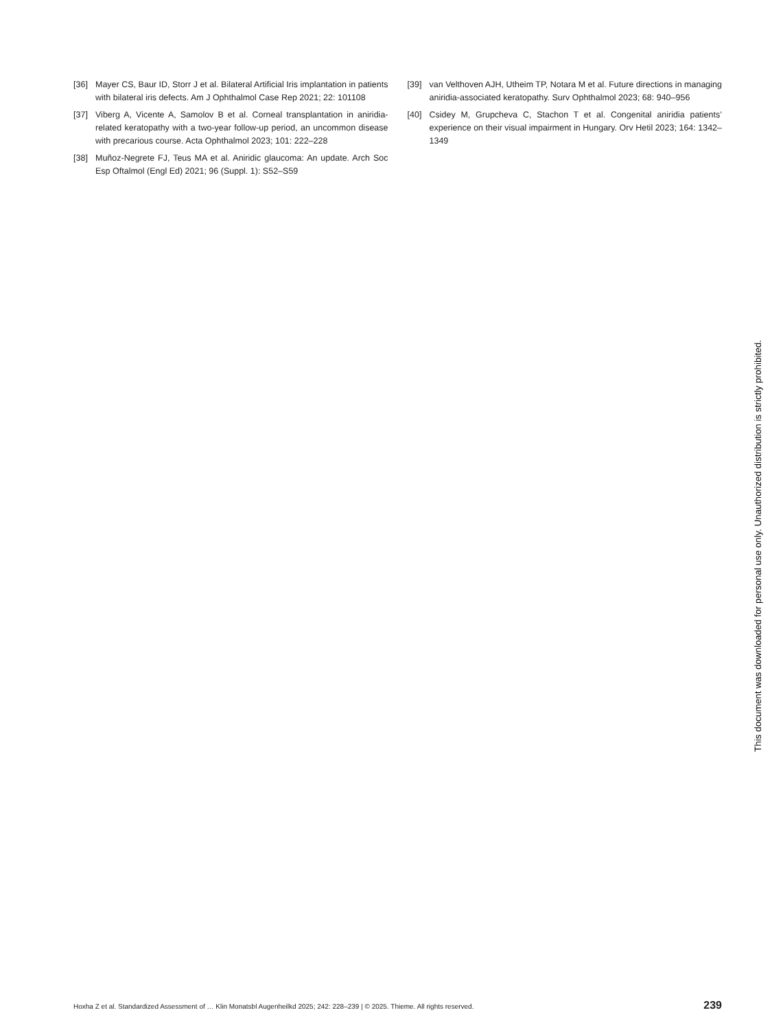[36] Mayer CS, Baur ID, Storr J et al. Bilateral Artificial Iris implantation in patients with bilateral iris defects. Am J Ophthalmol Case Rep 2021; 22: 101108
[37] Viberg A, Vicente A, Samolov B et al. Corneal transplantation in aniridia-related keratopathy with a two-year follow-up period, an uncommon disease with precarious course. Acta Ophthalmol 2023; 101: 222–228
[38] Muñoz-Negrete FJ, Teus MA et al. Aniridic glaucoma: An update. Arch Soc Esp Oftalmol (Engl Ed) 2021; 96 (Suppl. 1): S52–S59
[39] van Velthoven AJH, Utheim TP, Notara M et al. Future directions in managing aniridia-associated keratopathy. Surv Ophthalmol 2023; 68: 940–956
[40] Csidey M, Grupcheva C, Stachon T et al. Congenital aniridia patients’ experience on their visual impairment in Hungary. Orv Hetil 2023; 164: 1342–1349
Hoxha Z et al. Standardized Assessment of … Klin Monatsbl Augenheilkd 2025; 242: 228–239 | © 2025. Thieme. All rights reserved. 239
This document was downloaded for personal use only. Unauthorized distribution is strictly prohibited.